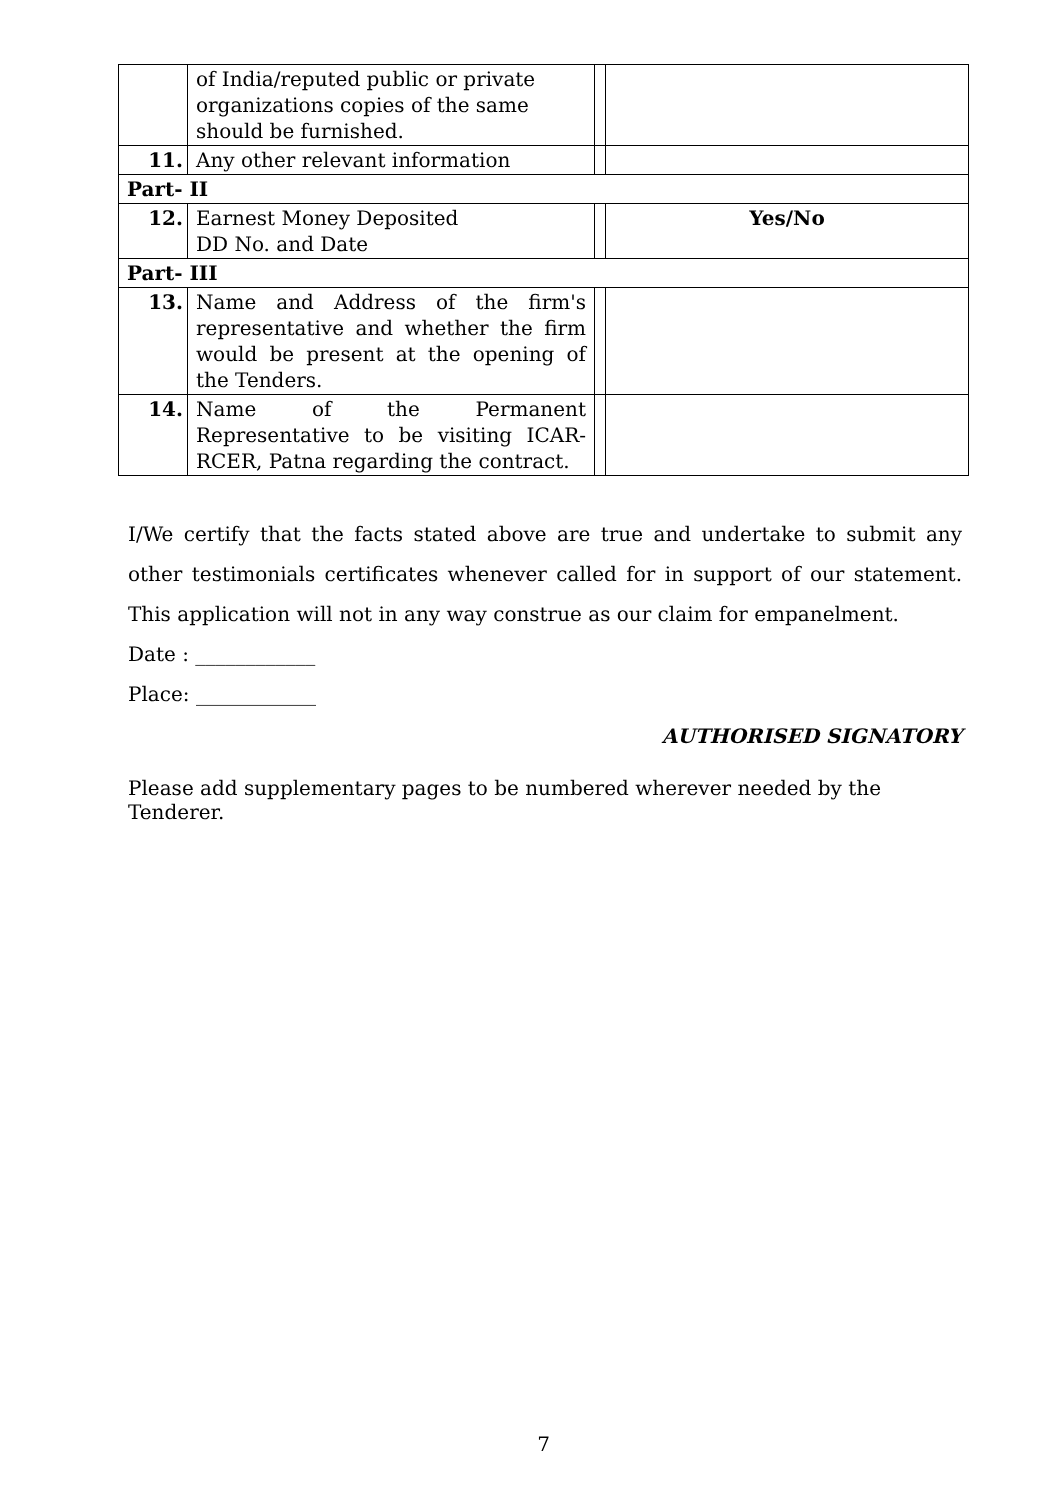| | of India/reputed public or private organizations copies of the same should be furnished. | | |
| 11. | Any other relevant information | | |
| Part- II | | | |
| 12. | Earnest Money Deposited DD No. and Date | | Yes/No |
| Part- III | | | |
| 13. | Name and Address of the firm's representative and whether the firm would be present at the opening of the Tenders. | | |
| 14. | Name of the Permanent Representative to be visiting ICAR-RCER, Patna regarding the contract. | | |
I/We certify that the facts stated above are true and undertake to submit any other testimonials certificates whenever called for in support of our statement. This application will not in any way construe as our claim for empanelment.
Date : ____________
Place: ____________
AUTHORISED SIGNATORY
Please add supplementary pages to be numbered wherever needed by the Tenderer.
7